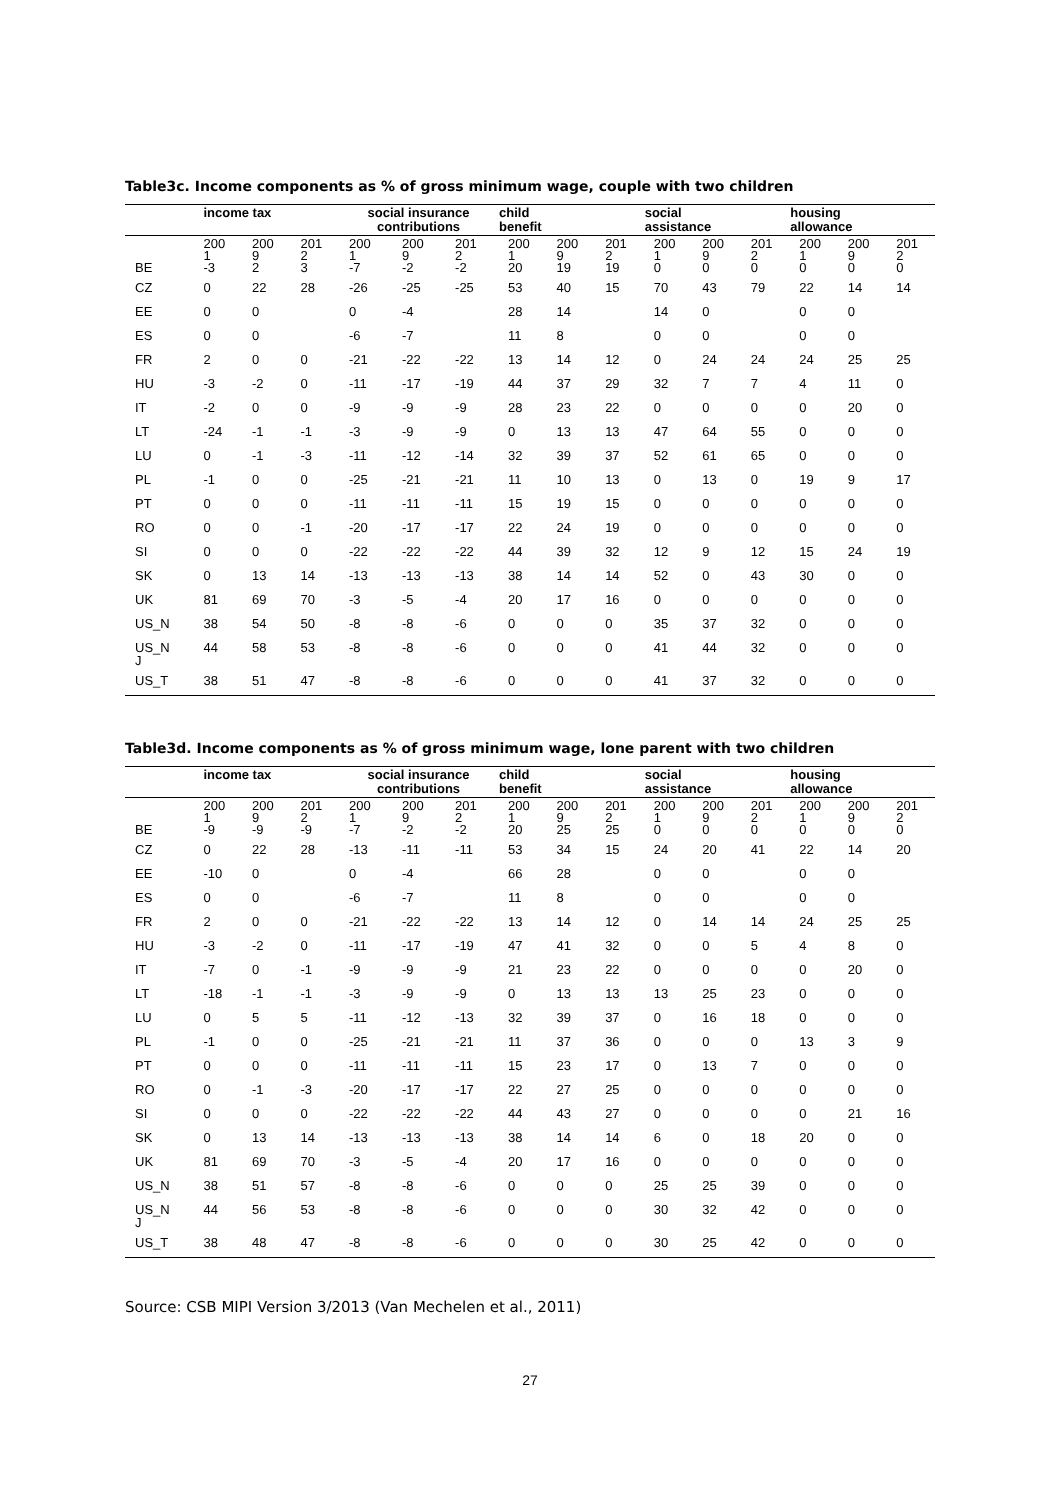Table3c. Income components as % of gross minimum wage, couple with two children
| | income tax | | | social insurance contributions | | | child benefit | | | social assistance | | | housing allowance | | |
| --- | --- | --- | --- | --- | --- | --- | --- | --- | --- | --- | --- | --- | --- | --- | --- |
| BE | 200 1 -3 | 200 9 2 | 201 2 3 | 200 1 -7 | 200 9 -2 | 201 2 -2 | 200 1 20 | 200 9 19 | 201 2 19 | 200 1 0 | 200 9 0 | 201 2 0 | 200 1 0 | 200 9 0 | 201 2 0 |
| CZ | 0 | 22 | 28 | -26 | -25 | -25 | 53 | 40 | 15 | 70 | 43 | 79 | 22 | 14 | 14 |
| EE | 0 | 0 | | 0 | -4 | | 28 | 14 | | 14 | 0 | | 0 | 0 | |
| ES | 0 | 0 | | -6 | -7 | | 11 | 8 | | 0 | 0 | | 0 | 0 | |
| FR | 2 | 0 | 0 | -21 | -22 | -22 | 13 | 14 | 12 | 0 | 24 | 24 | 24 | 25 | 25 |
| HU | -3 | -2 | 0 | -11 | -17 | -19 | 44 | 37 | 29 | 32 | 7 | 7 | 4 | 11 | 0 |
| IT | -2 | 0 | 0 | -9 | -9 | -9 | 28 | 23 | 22 | 0 | 0 | 0 | 0 | 20 | 0 |
| LT | -24 | -1 | -1 | -3 | -9 | -9 | 0 | 13 | 13 | 47 | 64 | 55 | 0 | 0 | 0 |
| LU | 0 | -1 | -3 | -11 | -12 | -14 | 32 | 39 | 37 | 52 | 61 | 65 | 0 | 0 | 0 |
| PL | -1 | 0 | 0 | -25 | -21 | -21 | 11 | 10 | 13 | 0 | 13 | 0 | 19 | 9 | 17 |
| PT | 0 | 0 | 0 | -11 | -11 | -11 | 15 | 19 | 15 | 0 | 0 | 0 | 0 | 0 | 0 |
| RO | 0 | 0 | -1 | -20 | -17 | -17 | 22 | 24 | 19 | 0 | 0 | 0 | 0 | 0 | 0 |
| SI | 0 | 0 | 0 | -22 | -22 | -22 | 44 | 39 | 32 | 12 | 9 | 12 | 15 | 24 | 19 |
| SK | 0 | 13 | 14 | -13 | -13 | -13 | 38 | 14 | 14 | 52 | 0 | 43 | 30 | 0 | 0 |
| UK | 81 | 69 | 70 | -3 | -5 | -4 | 20 | 17 | 16 | 0 | 0 | 0 | 0 | 0 | 0 |
| US_N | 38 | 54 | 50 | -8 | -8 | -6 | 0 | 0 | 0 | 35 | 37 | 32 | 0 | 0 | 0 |
| US_N J | 44 | 58 | 53 | -8 | -8 | -6 | 0 | 0 | 0 | 41 | 44 | 32 | 0 | 0 | 0 |
| US_T | 38 | 51 | 47 | -8 | -8 | -6 | 0 | 0 | 0 | 41 | 37 | 32 | 0 | 0 | 0 |
Table3d. Income components as % of gross minimum wage, lone parent with two children
| | income tax | | | social insurance contributions | | | child benefit | | | social assistance | | | housing allowance | | |
| --- | --- | --- | --- | --- | --- | --- | --- | --- | --- | --- | --- | --- | --- | --- | --- |
| BE | 200 1 -9 | 200 9 -9 | 201 2 -9 | 200 1 -7 | 200 9 -2 | 201 2 -2 | 200 1 20 | 200 9 25 | 201 2 25 | 200 1 0 | 200 9 0 | 201 2 0 | 200 1 0 | 200 9 0 | 201 2 0 |
| CZ | 0 | 22 | 28 | -13 | -11 | -11 | 53 | 34 | 15 | 24 | 20 | 41 | 22 | 14 | 20 |
| EE | -10 | 0 | | 0 | -4 | | 66 | 28 | | 0 | 0 | | 0 | 0 | |
| ES | 0 | 0 | | -6 | -7 | | 11 | 8 | | 0 | 0 | | 0 | 0 | |
| FR | 2 | 0 | 0 | -21 | -22 | -22 | 13 | 14 | 12 | 0 | 14 | 14 | 24 | 25 | 25 |
| HU | -3 | -2 | 0 | -11 | -17 | -19 | 47 | 41 | 32 | 0 | 0 | 5 | 4 | 8 | 0 |
| IT | -7 | 0 | -1 | -9 | -9 | -9 | 21 | 23 | 22 | 0 | 0 | 0 | 0 | 20 | 0 |
| LT | -18 | -1 | -1 | -3 | -9 | -9 | 0 | 13 | 13 | 13 | 25 | 23 | 0 | 0 | 0 |
| LU | 0 | 5 | 5 | -11 | -12 | -13 | 32 | 39 | 37 | 0 | 16 | 18 | 0 | 0 | 0 |
| PL | -1 | 0 | 0 | -25 | -21 | -21 | 11 | 37 | 36 | 0 | 0 | 0 | 13 | 3 | 9 |
| PT | 0 | 0 | 0 | -11 | -11 | -11 | 15 | 23 | 17 | 0 | 13 | 7 | 0 | 0 | 0 |
| RO | 0 | -1 | -3 | -20 | -17 | -17 | 22 | 27 | 25 | 0 | 0 | 0 | 0 | 0 | 0 |
| SI | 0 | 0 | 0 | -22 | -22 | -22 | 44 | 43 | 27 | 0 | 0 | 0 | 0 | 21 | 16 |
| SK | 0 | 13 | 14 | -13 | -13 | -13 | 38 | 14 | 14 | 6 | 0 | 18 | 20 | 0 | 0 |
| UK | 81 | 69 | 70 | -3 | -5 | -4 | 20 | 17 | 16 | 0 | 0 | 0 | 0 | 0 | 0 |
| US_N | 38 | 51 | 57 | -8 | -8 | -6 | 0 | 0 | 0 | 25 | 25 | 39 | 0 | 0 | 0 |
| US_N J | 44 | 56 | 53 | -8 | -8 | -6 | 0 | 0 | 0 | 30 | 32 | 42 | 0 | 0 | 0 |
| US_T | 38 | 48 | 47 | -8 | -8 | -6 | 0 | 0 | 0 | 30 | 25 | 42 | 0 | 0 | 0 |
Source: CSB MIPI Version 3/2013 (Van Mechelen et al., 2011)
27